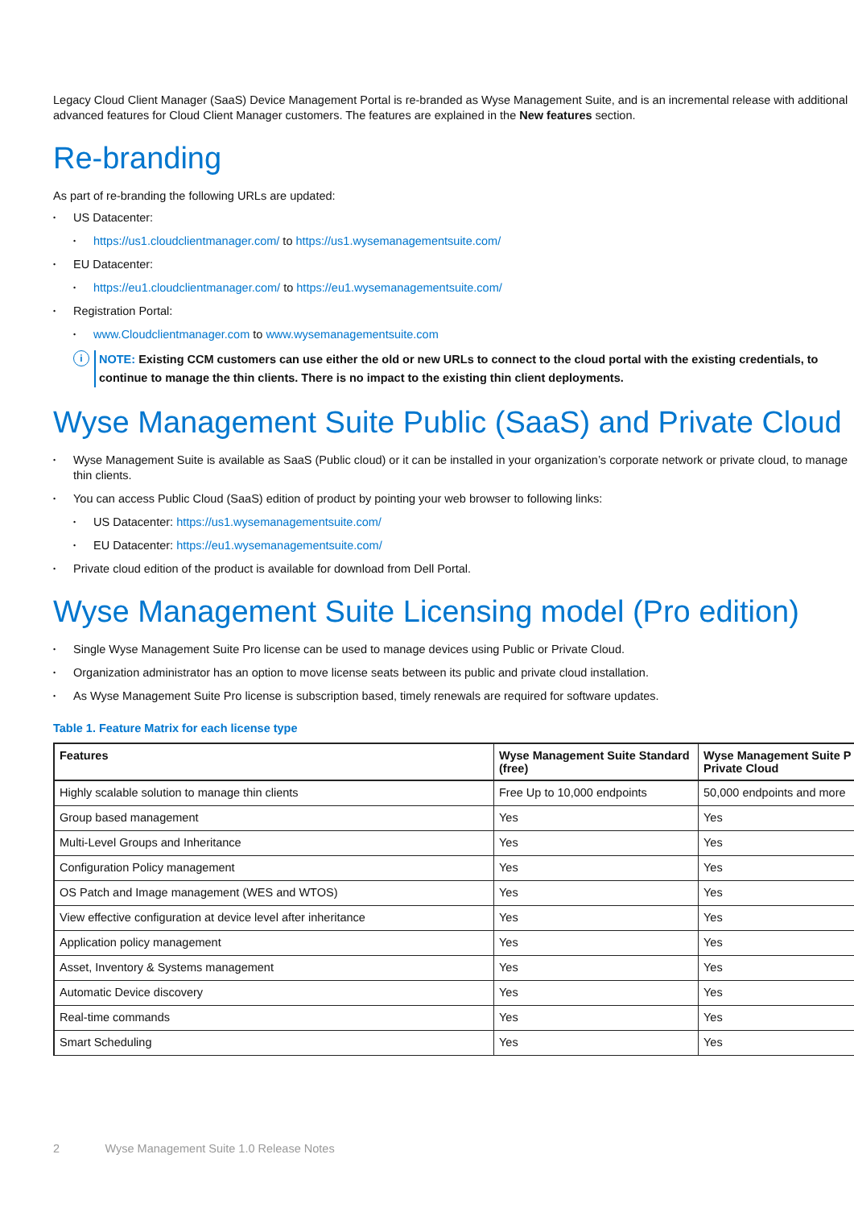Legacy Cloud Client Manager (SaaS) Device Management Portal is re-branded as Wyse Management Suite, and is an incremental release with additional advanced features for Cloud Client Manager customers. The features are explained in the New features section.
Re-branding
As part of re-branding the following URLs are updated:
US Datacenter:
https://us1.cloudclientmanager.com/ to https://us1.wysemanagementsuite.com/
EU Datacenter:
https://eu1.cloudclientmanager.com/ to https://eu1.wysemanagementsuite.com/
Registration Portal:
www.Cloudclientmanager.com to www.wysemanagementsuite.com
i
NOTE: Existing CCM customers can use either the old or new URLs to connect to the cloud portal with the existing credentials, to continue to manage the thin clients. There is no impact to the existing thin client deployments.
Wyse Management Suite Public (SaaS) and Private Cloud
Wyse Management Suite is available as SaaS (Public cloud) or it can be installed in your organization’s corporate network or private cloud, to manage thin clients.
You can access Public Cloud (SaaS) edition of product by pointing your web browser to following links:
US Datacenter: https://us1.wysemanagementsuite.com/
EU Datacenter: https://eu1.wysemanagementsuite.com/
Private cloud edition of the product is available for download from Dell Portal.
Wyse Management Suite Licensing model (Pro edition)
Single Wyse Management Suite Pro license can be used to manage devices using Public or Private Cloud.
Organization administrator has an option to move license seats between its public and private cloud installation.
As Wyse Management Suite Pro license is subscription based, timely renewals are required for software updates.
Table 1. Feature Matrix for each license type
| Features | Wyse Management Suite Standard (free) | Wyse Management Suite P Private Cloud |
| --- | --- | --- |
| Highly scalable solution to manage thin clients | Free Up to 10,000 endpoints | 50,000 endpoints and more |
| Group based management | Yes | Yes |
| Multi-Level Groups and Inheritance | Yes | Yes |
| Configuration Policy management | Yes | Yes |
| OS Patch and Image management (WES and WTOS) | Yes | Yes |
| View effective configuration at device level after inheritance | Yes | Yes |
| Application policy management | Yes | Yes |
| Asset, Inventory & Systems management | Yes | Yes |
| Automatic Device discovery | Yes | Yes |
| Real-time commands | Yes | Yes |
| Smart Scheduling | Yes | Yes |
2 Wyse Management Suite 1.0 Release Notes